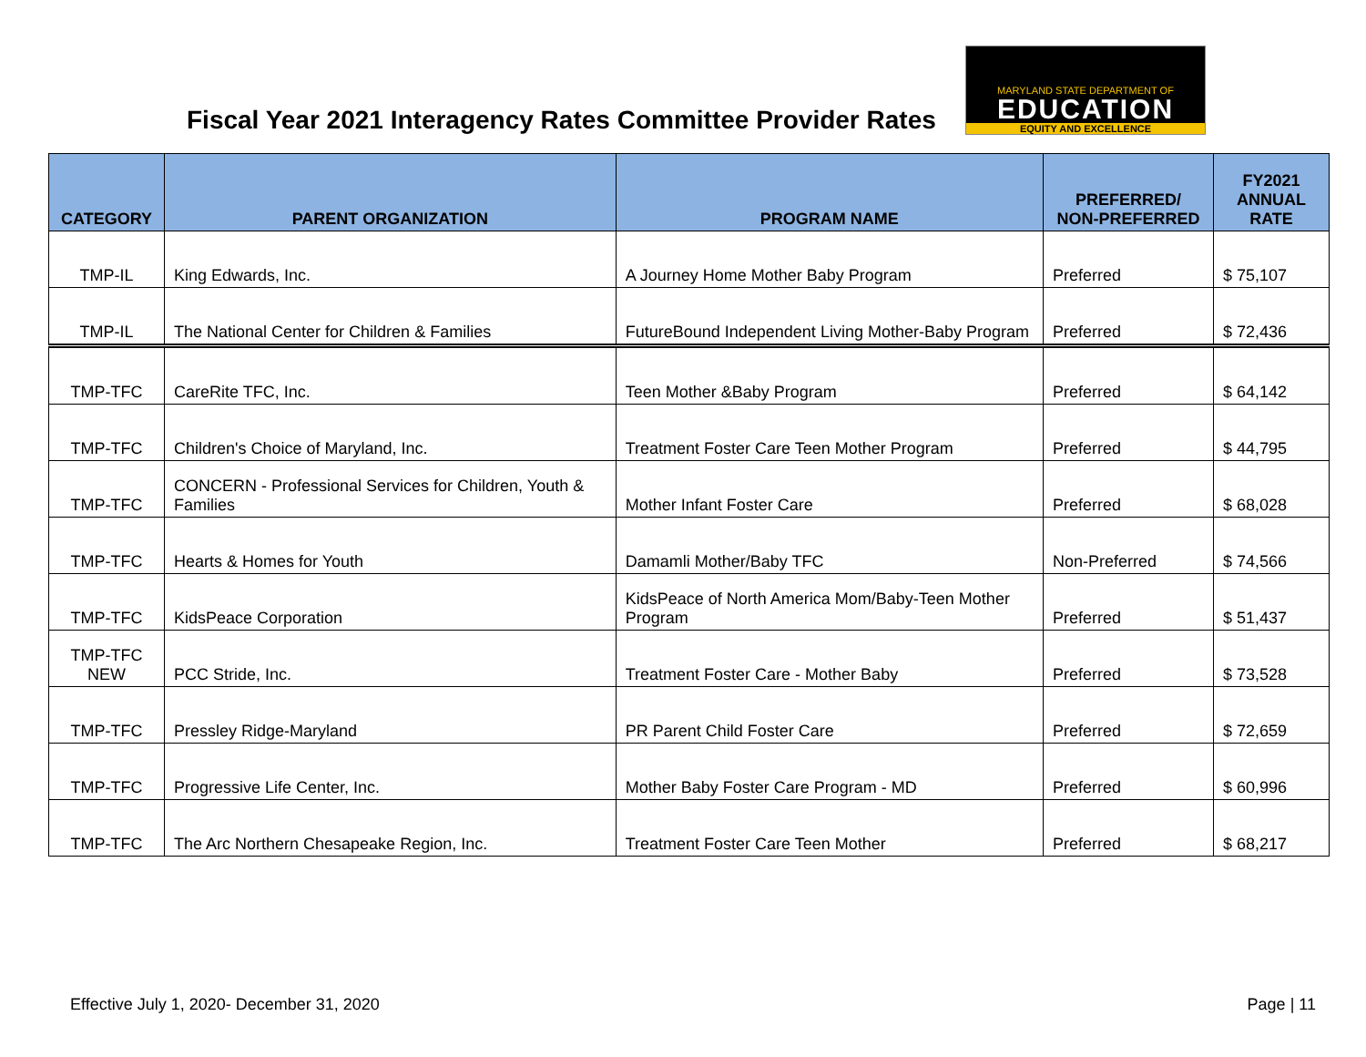Fiscal Year 2021 Interagency Rates Committee Provider Rates
MARYLAND STATE DEPARTMENT OF
EDUCATION
EQUITY AND EXCELLENCE
| CATEGORY | PARENT ORGANIZATION | PROGRAM NAME | PREFERRED/ NON-PREFERRED | FY2021 ANNUAL RATE |
| --- | --- | --- | --- | --- |
| TMP-IL | King Edwards, Inc. | A Journey Home Mother Baby Program | Preferred | $ 75,107 |
| TMP-IL | The National Center for Children & Families | FutureBound Independent Living Mother-Baby Program | Preferred | $ 72,436 |
| TMP-TFC | CareRite TFC, Inc. | Teen Mother &Baby Program | Preferred | $ 64,142 |
| TMP-TFC | Children's Choice of Maryland, Inc. | Treatment Foster Care Teen Mother Program | Preferred | $ 44,795 |
| TMP-TFC | CONCERN - Professional Services for Children, Youth & Families | Mother Infant Foster Care | Preferred | $ 68,028 |
| TMP-TFC | Hearts & Homes for Youth | Damamli Mother/Baby TFC | Non-Preferred | $ 74,566 |
| TMP-TFC | KidsPeace Corporation | KidsPeace of North America Mom/Baby-Teen Mother Program | Preferred | $ 51,437 |
| TMP-TFC NEW | PCC Stride, Inc. | Treatment Foster Care - Mother Baby | Preferred | $ 73,528 |
| TMP-TFC | Pressley Ridge-Maryland | PR Parent Child Foster Care | Preferred | $ 72,659 |
| TMP-TFC | Progressive Life Center, Inc. | Mother Baby Foster Care Program - MD | Preferred | $ 60,996 |
| TMP-TFC | The Arc Northern Chesapeake Region, Inc. | Treatment Foster Care Teen Mother | Preferred | $ 68,217 |
Effective July 1, 2020- December 31, 2020 Page | 11